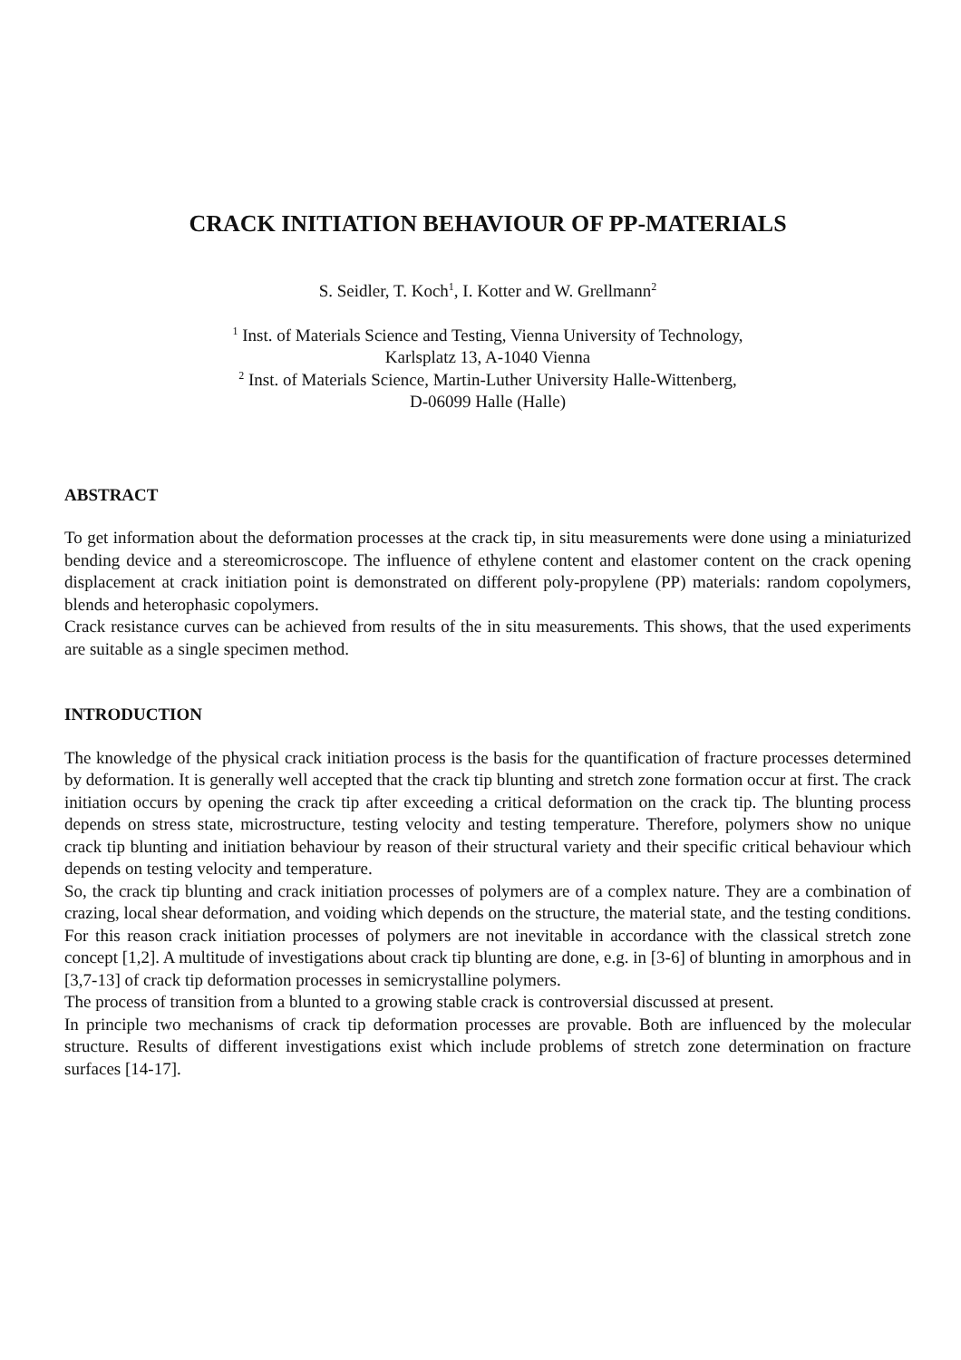CRACK INITIATION BEHAVIOUR OF PP-MATERIALS
S. Seidler, T. Koch<sup>1</sup>, I. Kotter and W. Grellmann<sup>2</sup>
<sup>1</sup> Inst. of Materials Science and Testing, Vienna University of Technology,
Karlsplatz 13, A-1040 Vienna
<sup>2</sup> Inst. of Materials Science, Martin-Luther University Halle-Wittenberg,
D-06099 Halle (Halle)
ABSTRACT
To get information about the deformation processes at the crack tip, in situ measurements were done using a miniaturized bending device and a stereomicroscope. The influence of ethylene content and elastomer content on the crack opening displacement at crack initiation point is demonstrated on different poly-propylene (PP) materials: random copolymers, blends and heterophasic copolymers.
Crack resistance curves can be achieved from results of the in situ measurements. This shows, that the used experiments are suitable as a single specimen method.
INTRODUCTION
The knowledge of the physical crack initiation process is the basis for the quantification of fracture processes determined by deformation. It is generally well accepted that the crack tip blunting and stretch zone formation occur at first. The crack initiation occurs by opening the crack tip after exceeding a critical deformation on the crack tip. The blunting process depends on stress state, microstructure, testing velocity and testing temperature. Therefore, polymers show no unique crack tip blunting and initiation behaviour by reason of their structural variety and their specific critical behaviour which depends on testing velocity and temperature.
So, the crack tip blunting and crack initiation processes of polymers are of a complex nature. They are a combination of crazing, local shear deformation, and voiding which depends on the structure, the material state, and the testing conditions. For this reason crack initiation processes of polymers are not inevitable in accordance with the classical stretch zone concept [1,2]. A multitude of investigations about crack tip blunting are done, e.g. in [3-6] of blunting in amorphous and in [3,7-13] of crack tip deformation processes in semicrystalline polymers.
The process of transition from a blunted to a growing stable crack is controversial discussed at present.
In principle two mechanisms of crack tip deformation processes are provable. Both are influenced by the molecular structure. Results of different investigations exist which include problems of stretch zone determination on fracture surfaces [14-17].